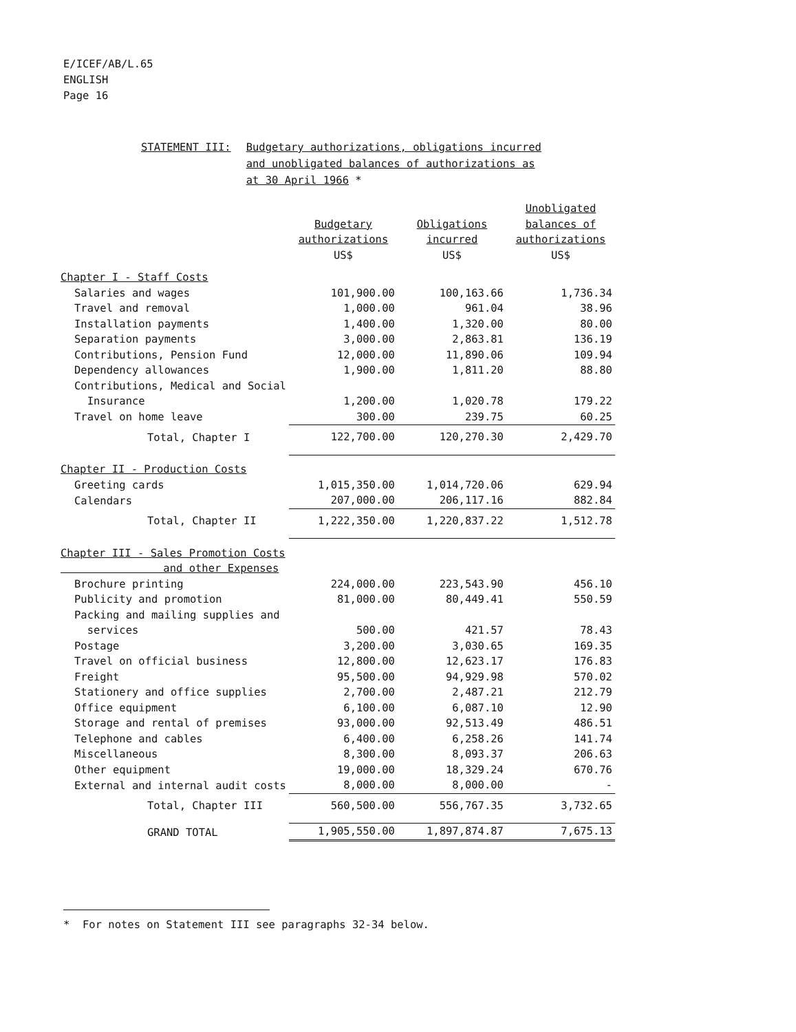E/ICEF/AB/L.65
ENGLISH
Page 16
STATEMENT III: Budgetary authorizations, obligations incurred
and unobligated balances of authorizations as
at 30 April 1966 *
| | Budgetary authorizations US$ | Obligations incurred US$ | Unobligated balances of authorizations US$ |
| --- | --- | --- | --- |
| Chapter I - Staff Costs | | | |
| Salaries and wages | 101,900.00 | 100,163.66 | 1,736.34 |
| Travel and removal | 1,000.00 | 961.04 | 38.96 |
| Installation payments | 1,400.00 | 1,320.00 | 80.00 |
| Separation payments | 3,000.00 | 2,863.81 | 136.19 |
| Contributions, Pension Fund | 12,000.00 | 11,890.06 | 109.94 |
| Dependency allowances | 1,900.00 | 1,811.20 | 88.80 |
| Contributions, Medical and Social Insurance | 1,200.00 | 1,020.78 | 179.22 |
| Travel on home leave | 300.00 | 239.75 | 60.25 |
| Total, Chapter I | 122,700.00 | 120,270.30 | 2,429.70 |
| Chapter II - Production Costs | | | |
| Greeting cards | 1,015,350.00 | 1,014,720.06 | 629.94 |
| Calendars | 207,000.00 | 206,117.16 | 882.84 |
| Total, Chapter II | 1,222,350.00 | 1,220,837.22 | 1,512.78 |
| Chapter III - Sales Promotion Costs and other Expenses | | | |
| Brochure printing | 224,000.00 | 223,543.90 | 456.10 |
| Publicity and promotion | 81,000.00 | 80,449.41 | 550.59 |
| Packing and mailing supplies and services | 500.00 | 421.57 | 78.43 |
| Postage | 3,200.00 | 3,030.65 | 169.35 |
| Travel on official business | 12,800.00 | 12,623.17 | 176.83 |
| Freight | 95,500.00 | 94,929.98 | 570.02 |
| Stationery and office supplies | 2,700.00 | 2,487.21 | 212.79 |
| Office equipment | 6,100.00 | 6,087.10 | 12.90 |
| Storage and rental of premises | 93,000.00 | 92,513.49 | 486.51 |
| Telephone and cables | 6,400.00 | 6,258.26 | 141.74 |
| Miscellaneous | 8,300.00 | 8,093.37 | 206.63 |
| Other equipment | 19,000.00 | 18,329.24 | 670.76 |
| External and internal audit costs | 8,000.00 | 8,000.00 | - |
| Total, Chapter III | 560,500.00 | 556,767.35 | 3,732.65 |
| GRAND TOTAL | 1,905,550.00 | 1,897,874.87 | 7,675.13 |
* For notes on Statement III see paragraphs 32-34 below.